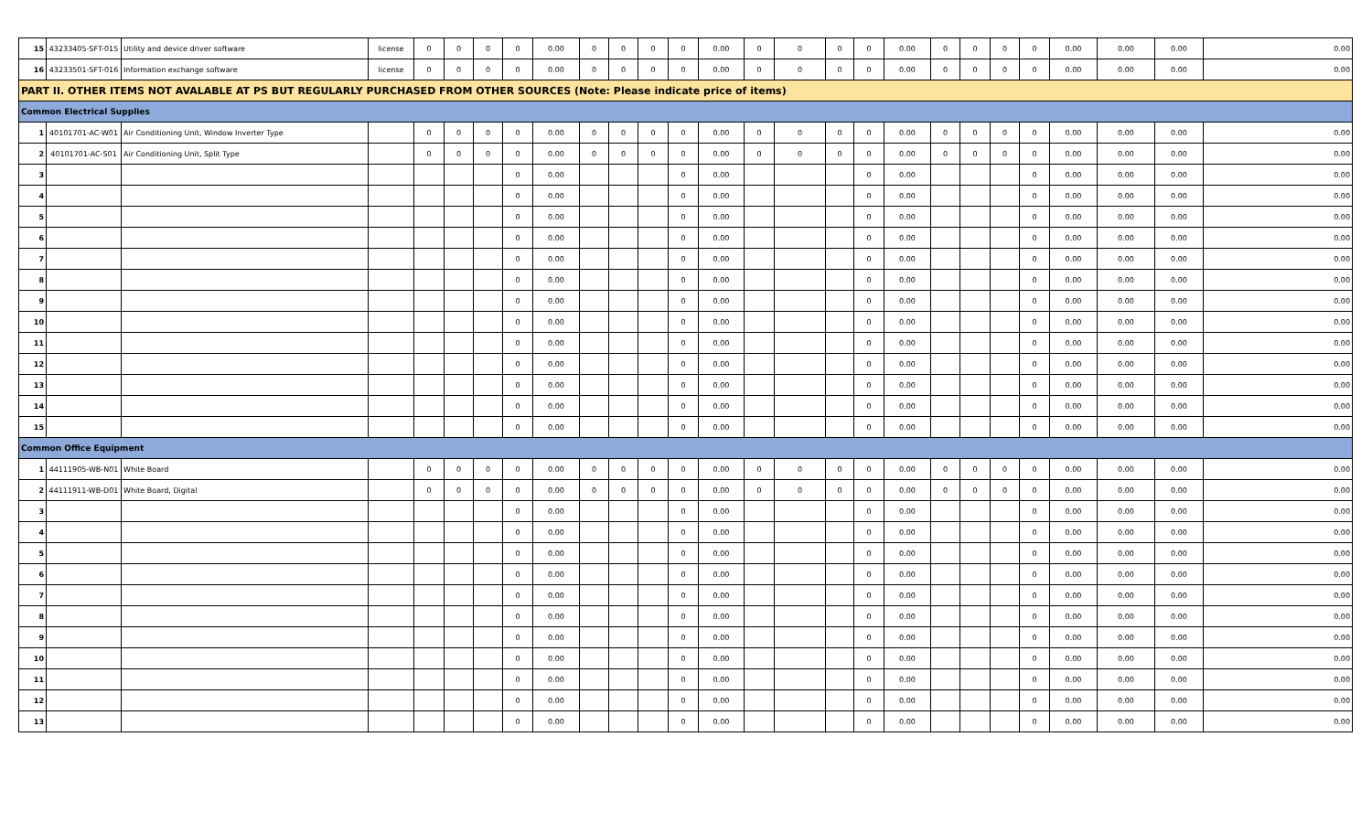| 15 | 43233405-SFT-015 | Utility and device driver software | license | 0 | 0 | 0 | 0 | 0.00 | 0 | 0 | 0 | 0 | 0.00 | 0 | 0 | 0 | 0 | 0.00 | 0 | 0 | 0 | 0 | 0.00 | 0.00 | 0.00 | 0.00 |
| 16 | 43233501-SFT-016 | Information exchange software | license | 0 | 0 | 0 | 0 | 0.00 | 0 | 0 | 0 | 0 | 0.00 | 0 | 0 | 0 | 0 | 0.00 | 0 | 0 | 0 | 0 | 0.00 | 0.00 | 0.00 | 0.00 |
| PART II. OTHER ITEMS NOT AVALABLE AT PS BUT REGULARLY PURCHASED FROM OTHER SOURCES (Note: Please indicate price of items) | | | | | | | | | | | | | | | | | | | | | | | | | | |
| Common Electrical Supplies | | | | | | | | | | | | | | | | | | | | | | | | | | |
| 1 | 40101701-AC-W01 | Air Conditioning Unit, Window Inverter Type | | 0 | 0 | 0 | 0 | 0.00 | 0 | 0 | 0 | 0 | 0.00 | 0 | 0 | 0 | 0 | 0.00 | 0 | 0 | 0 | 0 | 0.00 | 0.00 | 0.00 | 0.00 |
| 2 | 40101701-AC-S01 | Air Conditioning Unit, Split Type | | 0 | 0 | 0 | 0 | 0.00 | 0 | 0 | 0 | 0 | 0.00 | 0 | 0 | 0 | 0 | 0.00 | 0 | 0 | 0 | 0 | 0.00 | 0.00 | 0.00 | 0.00 |
| 3 | | | | | | | 0 | 0.00 | | | | 0 | 0.00 | | | | 0 | 0.00 | | | | 0 | 0.00 | 0.00 | 0.00 | 0.00 |
| 4 | | | | | | | 0 | 0.00 | | | | 0 | 0.00 | | | | 0 | 0.00 | | | | 0 | 0.00 | 0.00 | 0.00 | 0.00 |
| 5 | | | | | | | 0 | 0.00 | | | | 0 | 0.00 | | | | 0 | 0.00 | | | | 0 | 0.00 | 0.00 | 0.00 | 0.00 |
| 6 | | | | | | | 0 | 0.00 | | | | 0 | 0.00 | | | | 0 | 0.00 | | | | 0 | 0.00 | 0.00 | 0.00 | 0.00 |
| 7 | | | | | | | 0 | 0.00 | | | | 0 | 0.00 | | | | 0 | 0.00 | | | | 0 | 0.00 | 0.00 | 0.00 | 0.00 |
| 8 | | | | | | | 0 | 0.00 | | | | 0 | 0.00 | | | | 0 | 0.00 | | | | 0 | 0.00 | 0.00 | 0.00 | 0.00 |
| 9 | | | | | | | 0 | 0.00 | | | | 0 | 0.00 | | | | 0 | 0.00 | | | | 0 | 0.00 | 0.00 | 0.00 | 0.00 |
| 10 | | | | | | | 0 | 0.00 | | | | 0 | 0.00 | | | | 0 | 0.00 | | | | 0 | 0.00 | 0.00 | 0.00 | 0.00 |
| 11 | | | | | | | 0 | 0.00 | | | | 0 | 0.00 | | | | 0 | 0.00 | | | | 0 | 0.00 | 0.00 | 0.00 | 0.00 |
| 12 | | | | | | | 0 | 0.00 | | | | 0 | 0.00 | | | | 0 | 0.00 | | | | 0 | 0.00 | 0.00 | 0.00 | 0.00 |
| 13 | | | | | | | 0 | 0.00 | | | | 0 | 0.00 | | | | 0 | 0.00 | | | | 0 | 0.00 | 0.00 | 0.00 | 0.00 |
| 14 | | | | | | | 0 | 0.00 | | | | 0 | 0.00 | | | | 0 | 0.00 | | | | 0 | 0.00 | 0.00 | 0.00 | 0.00 |
| 15 | | | | | | | 0 | 0.00 | | | | 0 | 0.00 | | | | 0 | 0.00 | | | | 0 | 0.00 | 0.00 | 0.00 | 0.00 |
| Common Office Equipment | | | | | | | | | | | | | | | | | | | | | | | | | | |
| 1 | 44111905-WB-N01 | White Board | | 0 | 0 | 0 | 0 | 0.00 | 0 | 0 | 0 | 0 | 0.00 | 0 | 0 | 0 | 0 | 0.00 | 0 | 0 | 0 | 0 | 0.00 | 0.00 | 0.00 | 0.00 |
| 2 | 44111911-WB-D01 | White Board, Digital | | 0 | 0 | 0 | 0 | 0.00 | 0 | 0 | 0 | 0 | 0.00 | 0 | 0 | 0 | 0 | 0.00 | 0 | 0 | 0 | 0 | 0.00 | 0.00 | 0.00 | 0.00 |
| 3 | | | | | | | 0 | 0.00 | | | | 0 | 0.00 | | | | 0 | 0.00 | | | | 0 | 0.00 | 0.00 | 0.00 | 0.00 |
| 4 | | | | | | | 0 | 0.00 | | | | 0 | 0.00 | | | | 0 | 0.00 | | | | 0 | 0.00 | 0.00 | 0.00 | 0.00 |
| 5 | | | | | | | 0 | 0.00 | | | | 0 | 0.00 | | | | 0 | 0.00 | | | | 0 | 0.00 | 0.00 | 0.00 | 0.00 |
| 6 | | | | | | | 0 | 0.00 | | | | 0 | 0.00 | | | | 0 | 0.00 | | | | 0 | 0.00 | 0.00 | 0.00 | 0.00 |
| 7 | | | | | | | 0 | 0.00 | | | | 0 | 0.00 | | | | 0 | 0.00 | | | | 0 | 0.00 | 0.00 | 0.00 | 0.00 |
| 8 | | | | | | | 0 | 0.00 | | | | 0 | 0.00 | | | | 0 | 0.00 | | | | 0 | 0.00 | 0.00 | 0.00 | 0.00 |
| 9 | | | | | | | 0 | 0.00 | | | | 0 | 0.00 | | | | 0 | 0.00 | | | | 0 | 0.00 | 0.00 | 0.00 | 0.00 |
| 10 | | | | | | | 0 | 0.00 | | | | 0 | 0.00 | | | | 0 | 0.00 | | | | 0 | 0.00 | 0.00 | 0.00 | 0.00 |
| 11 | | | | | | | 0 | 0.00 | | | | 0 | 0.00 | | | | 0 | 0.00 | | | | 0 | 0.00 | 0.00 | 0.00 | 0.00 |
| 12 | | | | | | | 0 | 0.00 | | | | 0 | 0.00 | | | | 0 | 0.00 | | | | 0 | 0.00 | 0.00 | 0.00 | 0.00 |
| 13 | | | | | | | 0 | 0.00 | | | | 0 | 0.00 | | | | 0 | 0.00 | | | | 0 | 0.00 | 0.00 | 0.00 | 0.00 |